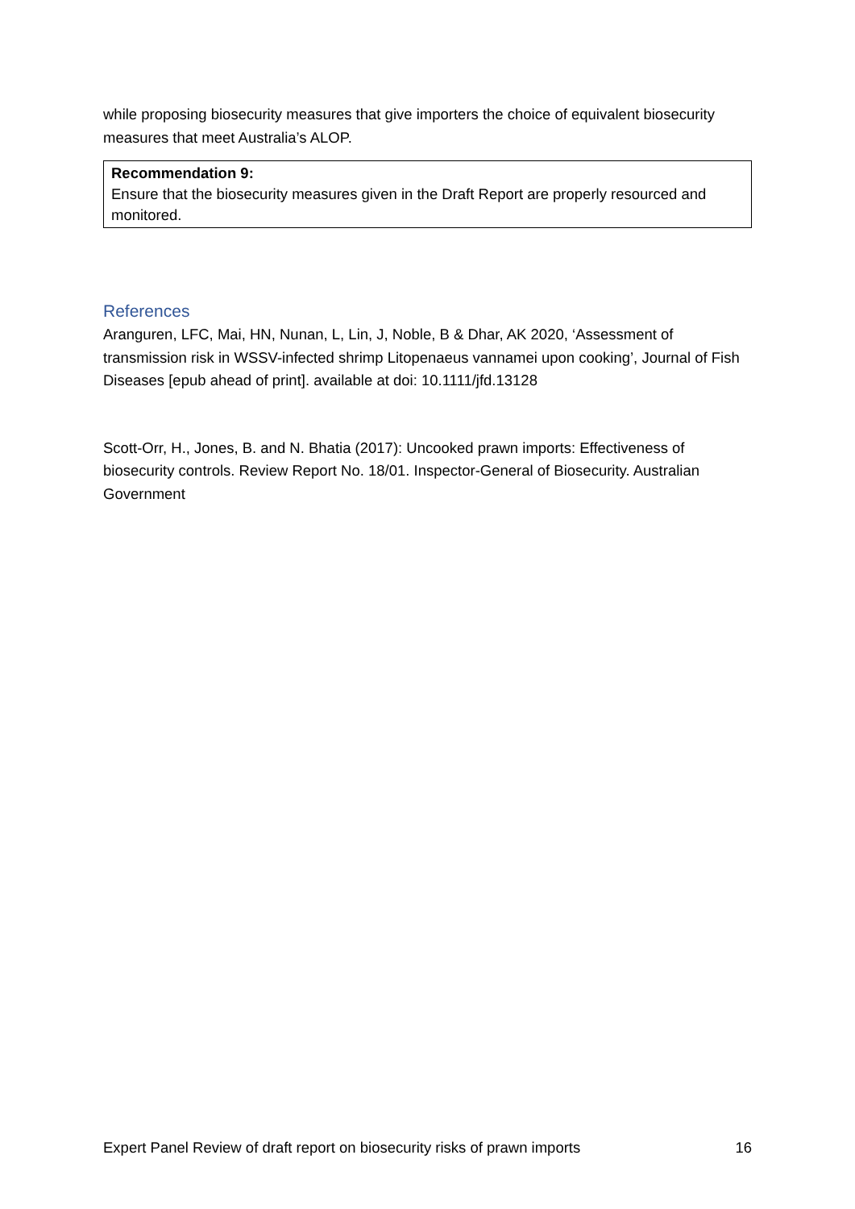while proposing biosecurity measures that give importers the choice of equivalent biosecurity measures that meet Australia’s ALOP.
Recommendation 9:
Ensure that the biosecurity measures given in the Draft Report are properly resourced and monitored.
References
Aranguren, LFC, Mai, HN, Nunan, L, Lin, J, Noble, B & Dhar, AK 2020, ‘Assessment of transmission risk in WSSV-infected shrimp Litopenaeus vannamei upon cooking’, Journal of Fish Diseases [epub ahead of print]. available at doi: 10.1111/jfd.13128
Scott-Orr, H., Jones, B. and N. Bhatia (2017): Uncooked prawn imports: Effectiveness of biosecurity controls. Review Report No. 18/01. Inspector-General of Biosecurity. Australian Government
Expert Panel Review of draft report on biosecurity risks of prawn imports 16